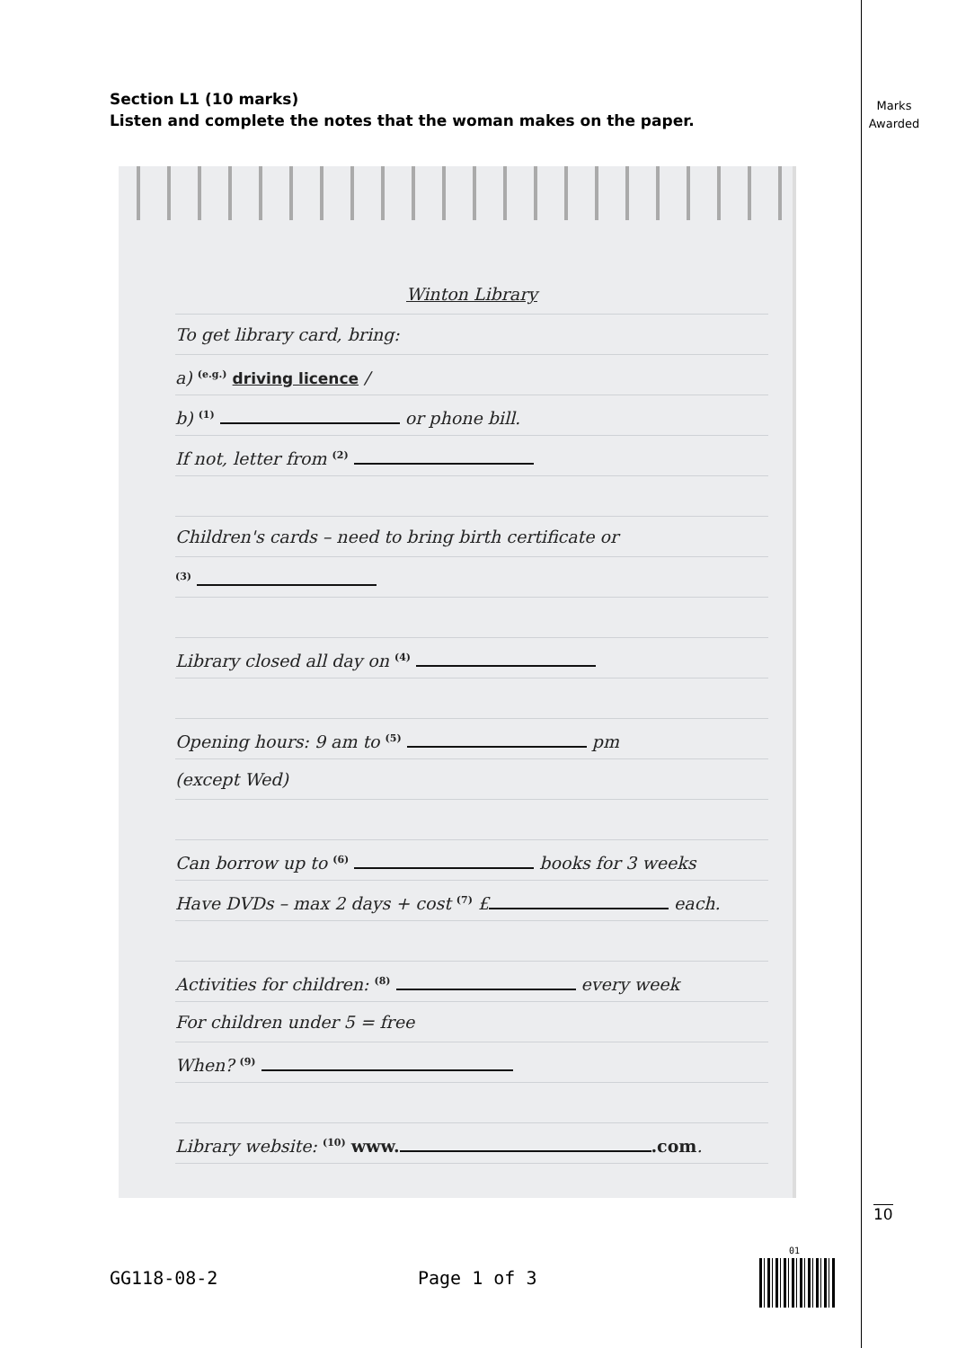Section L1 (10 marks)
Listen and complete the notes that the woman makes on the paper.
Marks Awarded
Winton Library
To get library card, bring:
a) <sup>(e.g.)</sup> driving licence /
b) <sup>(1)</sup> or phone bill.
If not, letter from <sup>(2)</sup>
Children's cards – need to bring birth certificate or
<sup>(3)</sup>
Library closed all day on <sup>(4)</sup>
Opening hours: 9 am to <sup>(5)</sup> pm
(except Wed)
Can borrow up to <sup>(6)</sup> books for 3 weeks
Have DVDs – max 2 days + cost <sup>(7)</sup> £ each.
Activities for children: <sup>(8)</sup> every week
For children under 5 = free
When? <sup>(9)</sup>
Library website: <sup>(10)</sup> www. .com.
10
GG118-08-2 Page 1 of 3
01